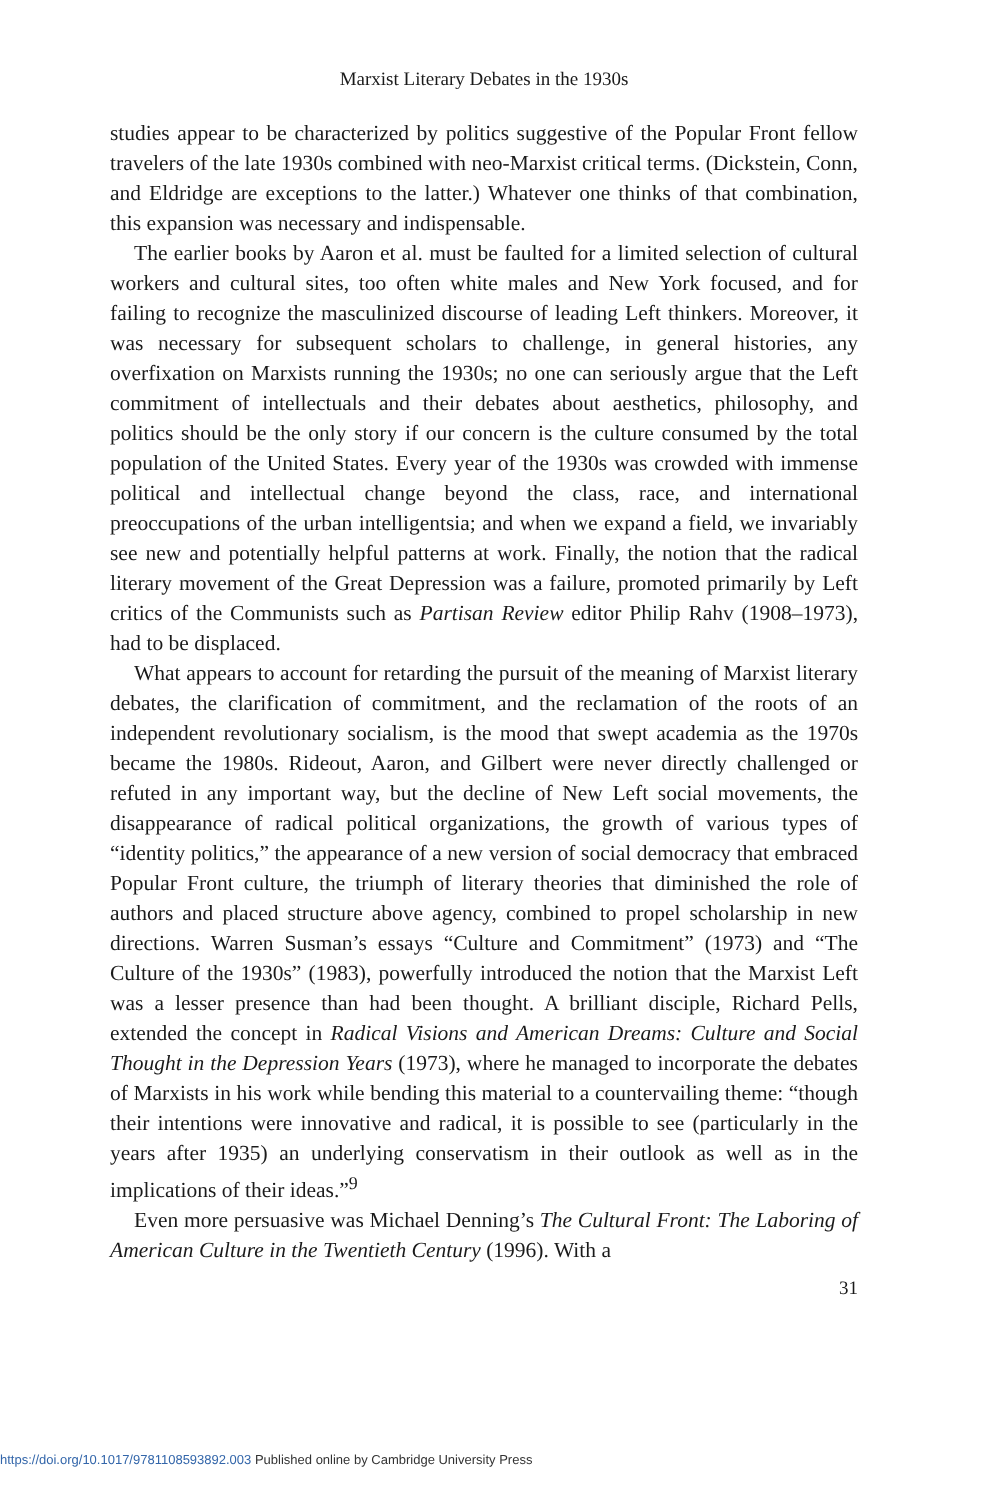Marxist Literary Debates in the 1930s
studies appear to be characterized by politics suggestive of the Popular Front fellow travelers of the late 1930s combined with neo-Marxist critical terms. (Dickstein, Conn, and Eldridge are exceptions to the latter.) Whatever one thinks of that combination, this expansion was necessary and indispensable.
The earlier books by Aaron et al. must be faulted for a limited selection of cultural workers and cultural sites, too often white males and New York focused, and for failing to recognize the masculinized discourse of leading Left thinkers. Moreover, it was necessary for subsequent scholars to challenge, in general histories, any overfixation on Marxists running the 1930s; no one can seriously argue that the Left commitment of intellectuals and their debates about aesthetics, philosophy, and politics should be the only story if our concern is the culture consumed by the total population of the United States. Every year of the 1930s was crowded with immense political and intellectual change beyond the class, race, and international preoccupations of the urban intelligentsia; and when we expand a field, we invariably see new and potentially helpful patterns at work. Finally, the notion that the radical literary movement of the Great Depression was a failure, promoted primarily by Left critics of the Communists such as Partisan Review editor Philip Rahv (1908–1973), had to be displaced.
What appears to account for retarding the pursuit of the meaning of Marxist literary debates, the clarification of commitment, and the reclamation of the roots of an independent revolutionary socialism, is the mood that swept academia as the 1970s became the 1980s. Rideout, Aaron, and Gilbert were never directly challenged or refuted in any important way, but the decline of New Left social movements, the disappearance of radical political organizations, the growth of various types of “identity politics,” the appearance of a new version of social democracy that embraced Popular Front culture, the triumph of literary theories that diminished the role of authors and placed structure above agency, combined to propel scholarship in new directions. Warren Susman’s essays “Culture and Commitment” (1973) and “The Culture of the 1930s” (1983), powerfully introduced the notion that the Marxist Left was a lesser presence than had been thought. A brilliant disciple, Richard Pells, extended the concept in Radical Visions and American Dreams: Culture and Social Thought in the Depression Years (1973), where he managed to incorporate the debates of Marxists in his work while bending this material to a countervailing theme: “though their intentions were innovative and radical, it is possible to see (particularly in the years after 1935) an underlying conservatism in their outlook as well as in the implications of their ideas.”<sup>9</sup>
Even more persuasive was Michael Denning’s The Cultural Front: The Laboring of American Culture in the Twentieth Century (1996). With a
31
https://doi.org/10.1017/9781108593892.003 Published online by Cambridge University Press